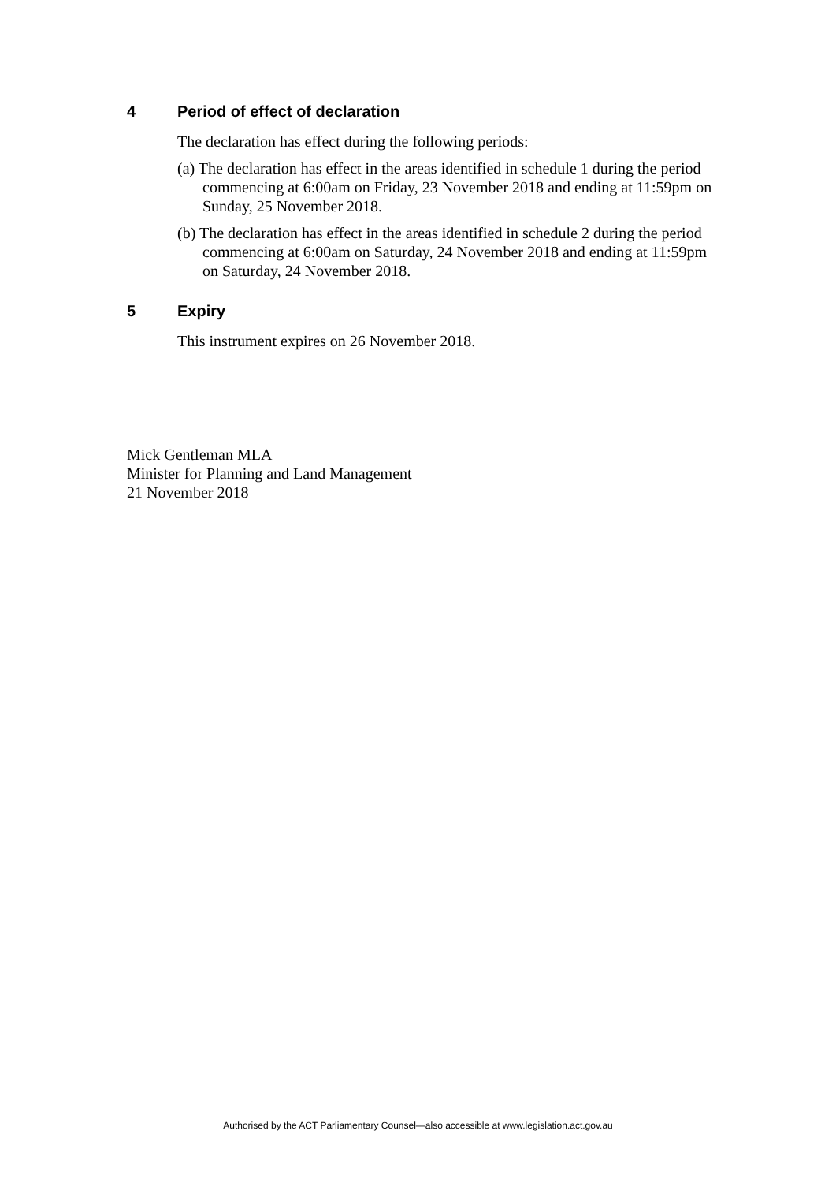4 Period of effect of declaration
The declaration has effect during the following periods:
(a) The declaration has effect in the areas identified in schedule 1 during the period commencing at 6:00am on Friday, 23 November 2018 and ending at 11:59pm on Sunday, 25 November 2018.
(b) The declaration has effect in the areas identified in schedule 2 during the period commencing at 6:00am on Saturday, 24 November 2018 and ending at 11:59pm on Saturday, 24 November 2018.
5 Expiry
This instrument expires on 26 November 2018.
Mick Gentleman MLA
Minister for Planning and Land Management
21 November 2018
Authorised by the ACT Parliamentary Counsel—also accessible at www.legislation.act.gov.au